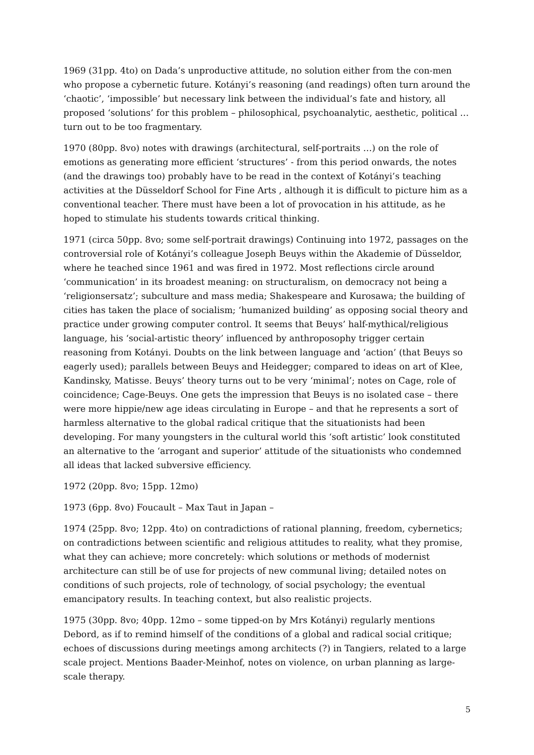1969 (31pp. 4to) on Dada’s unproductive attitude, no solution either from the con-men who propose a cybernetic future. Kotányi’s reasoning (and readings) often turn around the ‘chaotic’, ‘impossible’ but necessary link between the individual’s fate and history, all proposed ‘solutions’ for this problem – philosophical, psychoanalytic, aesthetic, political … turn out to be too fragmentary.
1970 (80pp. 8vo) notes with drawings (architectural, self-portraits …) on the role of emotions as generating more efficient ‘structures’ - from this period onwards, the notes (and the drawings too) probably have to be read in the context of Kotányi’s teaching activities at the Düsseldorf School for Fine Arts , although it is difficult to picture him as a conventional teacher. There must have been a lot of provocation in his attitude, as he hoped to stimulate his students towards critical thinking.
1971 (circa 50pp. 8vo; some self-portrait drawings) Continuing into 1972, passages on the controversial role of Kotányi’s colleague Joseph Beuys within the Akademie of Düsseldor, where he teached since 1961 and was fired in 1972. Most reflections circle around ‘communication’ in its broadest meaning: on structuralism, on democracy not being a ‘religionsersatz’; subculture and mass media; Shakespeare and Kurosawa; the building of cities has taken the place of socialism; ‘humanized building’ as opposing social theory and practice under growing computer control. It seems that Beuys’ half-mythical/religious language, his ‘social-artistic theory’ influenced by anthroposophy trigger certain reasoning from Kotányi. Doubts on the link between language and ‘action’ (that Beuys so eagerly used); parallels between Beuys and Heidegger; compared to ideas on art of Klee, Kandinsky, Matisse. Beuys’ theory turns out to be very ‘minimal’; notes on Cage, role of coincidence; Cage-Beuys. One gets the impression that Beuys is no isolated case – there were more hippie/new age ideas circulating in Europe – and that he represents a sort of harmless alternative to the global radical critique that the situationists had been developing. For many youngsters in the cultural world this ‘soft artistic’ look constituted an alternative to the ‘arrogant and superior’ attitude of the situationists who condemned all ideas that lacked subversive efficiency.
1972 (20pp. 8vo; 15pp. 12mo)
1973 (6pp. 8vo) Foucault – Max Taut in Japan –
1974 (25pp. 8vo; 12pp. 4to) on contradictions of rational planning, freedom, cybernetics; on contradictions between scientific and religious attitudes to reality, what they promise, what they can achieve; more concretely: which solutions or methods of modernist architecture can still be of use for projects of new communal living; detailed notes on conditions of such projects, role of technology, of social psychology; the eventual emancipatory results. In teaching context, but also realistic projects.
1975 (30pp. 8vo; 40pp. 12mo – some tipped-on by Mrs Kotányi) regularly mentions Debord, as if to remind himself of the conditions of a global and radical social critique; echoes of discussions during meetings among architects (?) in Tangiers, related to a large scale project. Mentions Baader-Meinhof, notes on violence, on urban planning as large-scale therapy.
5